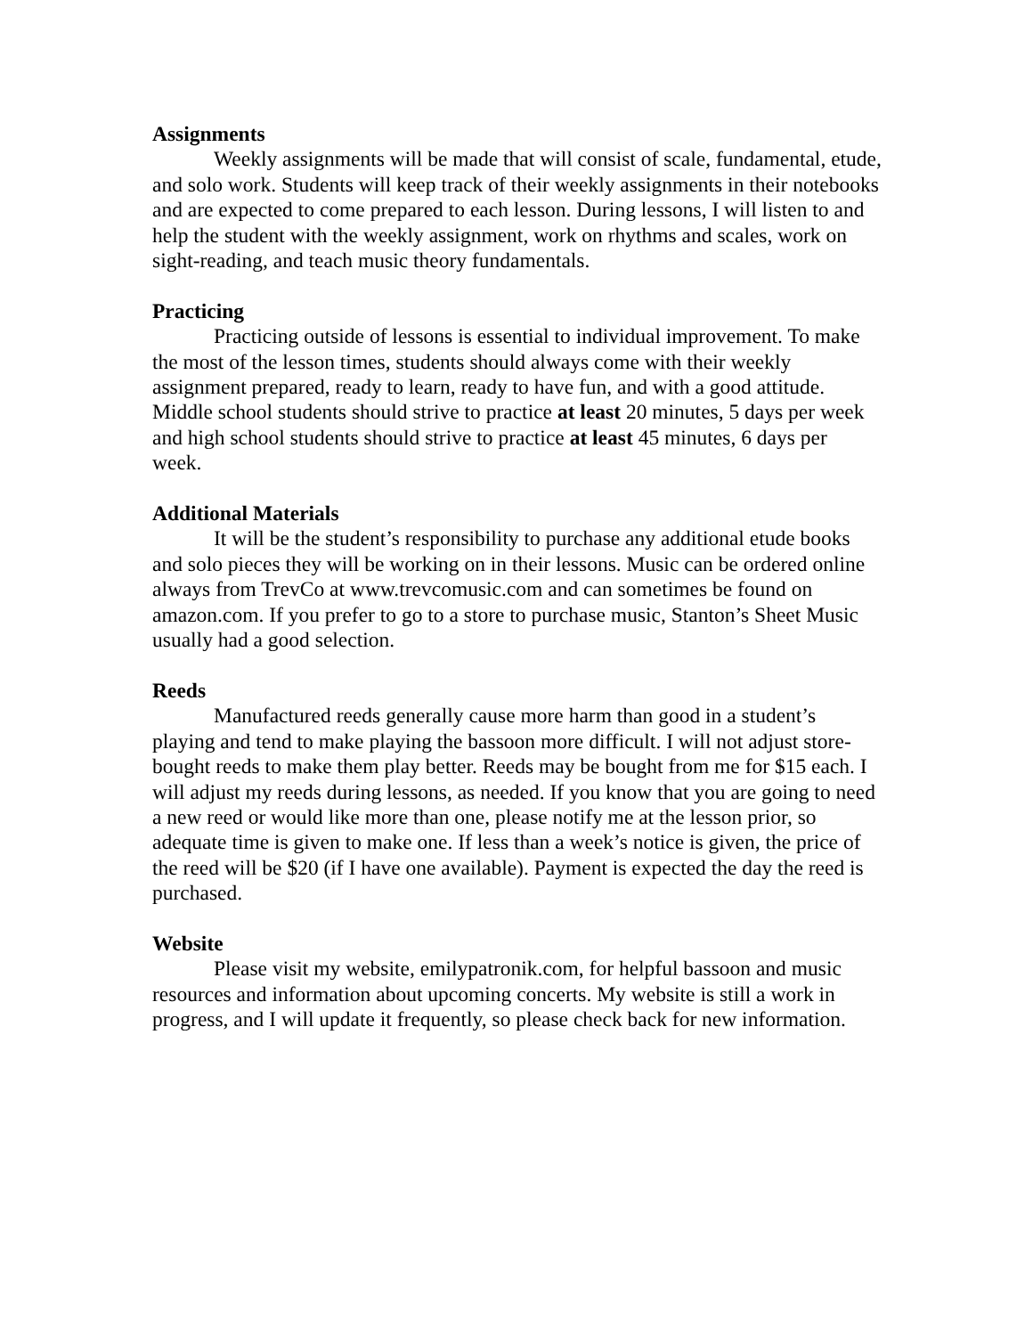Assignments
Weekly assignments will be made that will consist of scale, fundamental, etude, and solo work. Students will keep track of their weekly assignments in their notebooks and are expected to come prepared to each lesson. During lessons, I will listen to and help the student with the weekly assignment, work on rhythms and scales, work on sight-reading, and teach music theory fundamentals.
Practicing
Practicing outside of lessons is essential to individual improvement. To make the most of the lesson times, students should always come with their weekly assignment prepared, ready to learn, ready to have fun, and with a good attitude. Middle school students should strive to practice at least 20 minutes, 5 days per week and high school students should strive to practice at least 45 minutes, 6 days per week.
Additional Materials
It will be the student’s responsibility to purchase any additional etude books and solo pieces they will be working on in their lessons. Music can be ordered online always from TrevCo at www.trevcomusic.com and can sometimes be found on amazon.com. If you prefer to go to a store to purchase music, Stanton’s Sheet Music usually had a good selection.
Reeds
Manufactured reeds generally cause more harm than good in a student’s playing and tend to make playing the bassoon more difficult. I will not adjust store-bought reeds to make them play better. Reeds may be bought from me for $15 each. I will adjust my reeds during lessons, as needed. If you know that you are going to need a new reed or would like more than one, please notify me at the lesson prior, so adequate time is given to make one. If less than a week’s notice is given, the price of the reed will be $20 (if I have one available). Payment is expected the day the reed is purchased.
Website
Please visit my website, emilypatronik.com, for helpful bassoon and music resources and information about upcoming concerts. My website is still a work in progress, and I will update it frequently, so please check back for new information.